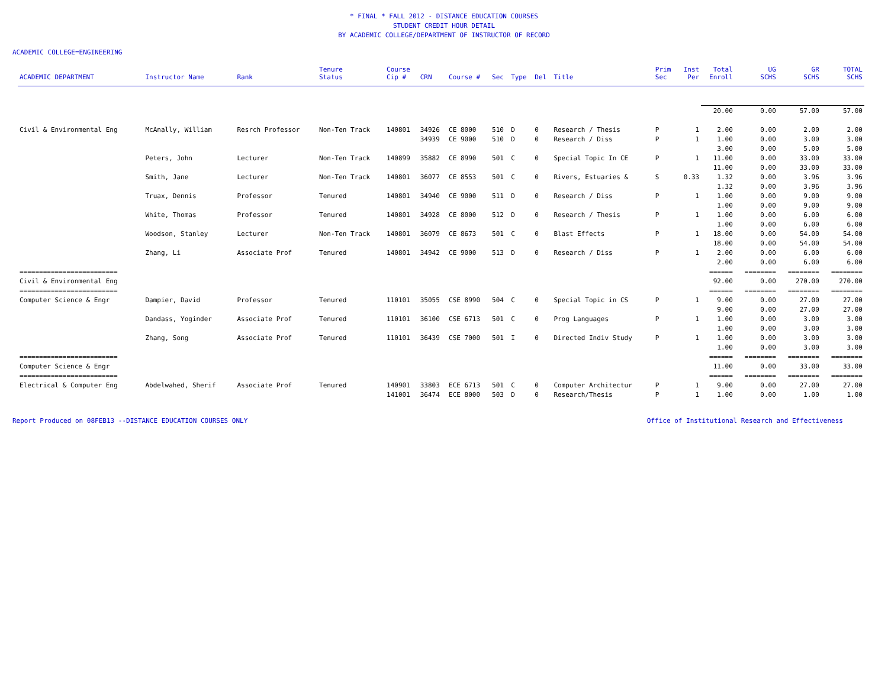* FINAL * FALL 2012 - DISTANCE EDUCATION COURSES
STUDENT CREDIT HOUR DETAIL
BY ACADEMIC COLLEGE/DEPARTMENT OF INSTRUCTOR OF RECORD
ACADEMIC COLLEGE=ENGINEERING
| ACADEMIC DEPARTMENT | Instructor Name | Rank | Tenure Status | Course Cip # | CRN | Course # | Sec | Type | Del | Title | Prim Sec | Inst Per | Total Enroll | UG SCHS | GR SCHS | TOTAL SCHS |
| --- | --- | --- | --- | --- | --- | --- | --- | --- | --- | --- | --- | --- | --- | --- | --- | --- |
| | | | | | | | | | | | | | 20.00 | 0.00 | 57.00 | 57.00 |
| Civil & Environmental Eng | McAnally, William | Resrch Professor | Non-Ten Track | 140801 | 34926 | CE 8000 | 510 | D | 0 | Research / Thesis | P | 1 | 2.00 | 0.00 | 2.00 | 2.00 |
| | | | | | 34939 | CE 9000 | 510 | D | 0 | Research / Diss | P | 1 | 1.00 | 0.00 | 3.00 | 3.00 |
| | | | | | | | | | | | | | 3.00 | 0.00 | 5.00 | 5.00 |
| | Peters, John | Lecturer | Non-Ten Track | 140899 | 35882 | CE 8990 | 501 | C | 0 | Special Topic In CE | P | 1 | 11.00 | 0.00 | 33.00 | 33.00 |
| | | | | | | | | | | | | | 11.00 | 0.00 | 33.00 | 33.00 |
| | Smith, Jane | Lecturer | Non-Ten Track | 140801 | 36077 | CE 8553 | 501 | C | 0 | Rivers, Estuaries & | S | 0.33 | 1.32 | 0.00 | 3.96 | 3.96 |
| | | | | | | | | | | | | | 1.32 | 0.00 | 3.96 | 3.96 |
| | Truax, Dennis | Professor | Tenured | 140801 | 34940 | CE 9000 | 511 | D | 0 | Research / Diss | P | 1 | 1.00 | 0.00 | 9.00 | 9.00 |
| | | | | | | | | | | | | | 1.00 | 0.00 | 9.00 | 9.00 |
| | White, Thomas | Professor | Tenured | 140801 | 34928 | CE 8000 | 512 | D | 0 | Research / Thesis | P | 1 | 1.00 | 0.00 | 6.00 | 6.00 |
| | | | | | | | | | | | | | 1.00 | 0.00 | 6.00 | 6.00 |
| | Woodson, Stanley | Lecturer | Non-Ten Track | 140801 | 36079 | CE 8673 | 501 | C | 0 | Blast Effects | P | 1 | 18.00 | 0.00 | 54.00 | 54.00 |
| | | | | | | | | | | | | | 18.00 | 0.00 | 54.00 | 54.00 |
| | Zhang, Li | Associate Prof | Tenured | 140801 | 34942 | CE 9000 | 513 | D | 0 | Research / Diss | P | 1 | 2.00 | 0.00 | 6.00 | 6.00 |
| | | | | | | | | | | | | | 2.00 | 0.00 | 6.00 | 6.00 |
| ========================= | | | | | | | | | | | | | ====== | ======== | ======== | ======== |
| Civil & Environmental Eng | | | | | | | | | | | | | 92.00 | 0.00 | 270.00 | 270.00 |
| ========================= | | | | | | | | | | | | | ====== | ======== | ======== | ======== |
| Computer Science & Engr | Dampier, David | Professor | Tenured | 110101 | 35055 | CSE 8990 | 504 | C | 0 | Special Topic in CS | P | 1 | 9.00 | 0.00 | 27.00 | 27.00 |
| | | | | | | | | | | | | | 9.00 | 0.00 | 27.00 | 27.00 |
| | Dandass, Yoginder | Associate Prof | Tenured | 110101 | 36100 | CSE 6713 | 501 | C | 0 | Prog Languages | P | 1 | 1.00 | 0.00 | 3.00 | 3.00 |
| | | | | | | | | | | | | | 1.00 | 0.00 | 3.00 | 3.00 |
| | Zhang, Song | Associate Prof | Tenured | 110101 | 36439 | CSE 7000 | 501 | I | 0 | Directed Indiv Study | P | 1 | 1.00 | 0.00 | 3.00 | 3.00 |
| | | | | | | | | | | | | | 1.00 | 0.00 | 3.00 | 3.00 |
| ========================= | | | | | | | | | | | | | ====== | ======== | ======== | ======== |
| Computer Science & Engr | | | | | | | | | | | | | 11.00 | 0.00 | 33.00 | 33.00 |
| ========================= | | | | | | | | | | | | | ====== | ======== | ======== | ======== |
| Electrical & Computer Eng | Abdelwahed, Sherif | Associate Prof | Tenured | 140901 | 33803 | ECE 6713 | 501 | C | 0 | Computer Architectur | P | 1 | 9.00 | 0.00 | 27.00 | 27.00 |
| | | | | 141001 | 36474 | ECE 8000 | 503 | D | 0 | Research/Thesis | P | 1 | 1.00 | 0.00 | 1.00 | 1.00 |
Report Produced on 08FEB13 --DISTANCE EDUCATION COURSES ONLY Office of Institutional Research and Effectiveness